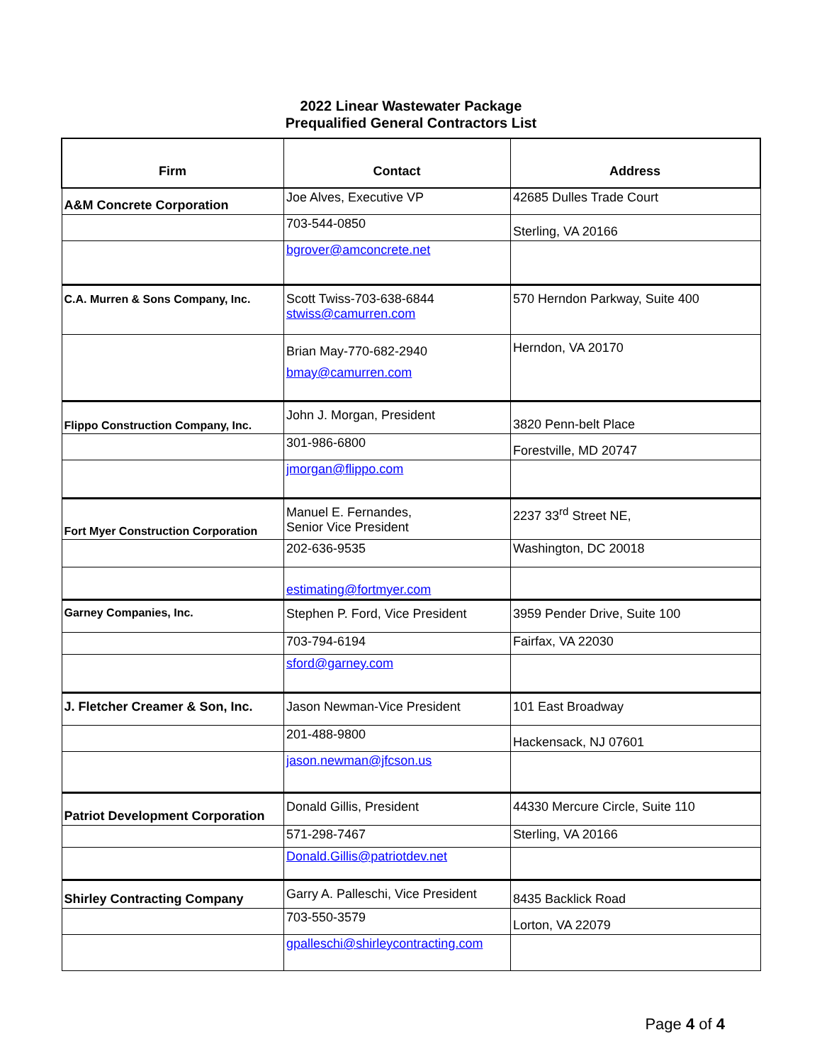2022 Linear Wastewater Package
Prequalified General Contractors List
| Firm | Contact | Address |
| --- | --- | --- |
| A&M Concrete Corporation | Joe Alves, Executive VP | 42685 Dulles Trade Court |
| | 703-544-0850 | Sterling, VA 20166 |
| | bgrover@amconcrete.net | |
| C.A. Murren & Sons Company, Inc. | Scott Twiss-703-638-6844 stwiss@camurren.com | 570 Herndon Parkway, Suite 400 |
| | Brian May-770-682-2940 bmay@camurren.com | Herndon, VA 20170 |
| Flippo Construction Company, Inc. | John J. Morgan, President | 3820 Penn-belt Place |
| | 301-986-6800 | Forestville, MD 20747 |
| | jmorgan@flippo.com | |
| Fort Myer Construction Corporation | Manuel E. Fernandes, Senior Vice President | 2237 33<sup>rd</sup> Street NE, |
| | 202-636-9535 | Washington, DC 20018 |
| | estimating@fortmyer.com | |
| Garney Companies, Inc. | Stephen P. Ford, Vice President | 3959 Pender Drive, Suite 100 |
| | 703-794-6194 | Fairfax, VA 22030 |
| | sford@garney.com | |
| J. Fletcher Creamer & Son, Inc. | Jason Newman-Vice President | 101 East Broadway |
| | 201-488-9800 | Hackensack, NJ 07601 |
| | jason.newman@jfcson.us | |
| Patriot Development Corporation | Donald Gillis, President | 44330 Mercure Circle, Suite 110 |
| | 571-298-7467 | Sterling, VA 20166 |
| | Donald.Gillis@patriotdev.net | |
| Shirley Contracting Company | Garry A. Palleschi, Vice President | 8435 Backlick Road |
| | 703-550-3579 | Lorton, VA 22079 |
| | gpalleschi@shirleycontracting.com | |
Page 4 of 4